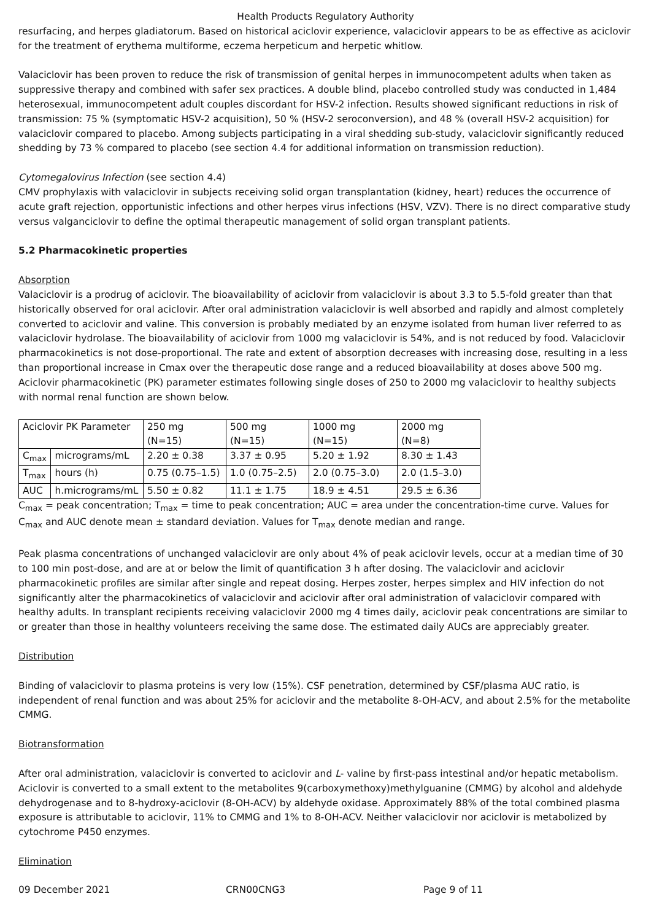Health Products Regulatory Authority
resurfacing, and herpes gladiatorum. Based on historical aciclovir experience, valaciclovir appears to be as effective as aciclovir for the treatment of erythema multiforme, eczema herpeticum and herpetic whitlow.
Valaciclovir has been proven to reduce the risk of transmission of genital herpes in immunocompetent adults when taken as suppressive therapy and combined with safer sex practices. A double blind, placebo controlled study was conducted in 1,484 heterosexual, immunocompetent adult couples discordant for HSV-2 infection. Results showed significant reductions in risk of transmission: 75 % (symptomatic HSV-2 acquisition), 50 % (HSV-2 seroconversion), and 48 % (overall HSV-2 acquisition) for valaciclovir compared to placebo. Among subjects participating in a viral shedding sub-study, valaciclovir significantly reduced shedding by 73 % compared to placebo (see section 4.4 for additional information on transmission reduction).
Cytomegalovirus Infection (see section 4.4)
CMV prophylaxis with valaciclovir in subjects receiving solid organ transplantation (kidney, heart) reduces the occurrence of acute graft rejection, opportunistic infections and other herpes virus infections (HSV, VZV). There is no direct comparative study versus valganciclovir to define the optimal therapeutic management of solid organ transplant patients.
5.2 Pharmacokinetic properties
Absorption
Valaciclovir is a prodrug of aciclovir. The bioavailability of aciclovir from valaciclovir is about 3.3 to 5.5-fold greater than that historically observed for oral aciclovir. After oral administration valaciclovir is well absorbed and rapidly and almost completely converted to aciclovir and valine. This conversion is probably mediated by an enzyme isolated from human liver referred to as valaciclovir hydrolase. The bioavailability of aciclovir from 1000 mg valaciclovir is 54%, and is not reduced by food. Valaciclovir pharmacokinetics is not dose-proportional. The rate and extent of absorption decreases with increasing dose, resulting in a less than proportional increase in Cmax over the therapeutic dose range and a reduced bioavailability at doses above 500 mg. Aciclovir pharmacokinetic (PK) parameter estimates following single doses of 250 to 2000 mg valaciclovir to healthy subjects with normal renal function are shown below.
| Aciclovir PK Parameter | | 250 mg (N=15) | 500 mg (N=15) | 1000 mg (N=15) | 2000 mg (N=8) |
| C<sub>max</sub> | micrograms/mL | 2.20 ± 0.38 | 3.37 ± 0.95 | 5.20 ± 1.92 | 8.30 ± 1.43 |
| T<sub>max</sub> | hours (h) | 0.75 (0.75–1.5) | 1.0 (0.75–2.5) | 2.0 (0.75–3.0) | 2.0 (1.5–3.0) |
| AUC | h.micrograms/mL | 5.50 ± 0.82 | 11.1 ± 1.75 | 18.9 ± 4.51 | 29.5 ± 6.36 |
C<sub>max</sub> = peak concentration; T<sub>max</sub> = time to peak concentration; AUC = area under the concentration-time curve. Values for C<sub>max</sub> and AUC denote mean ± standard deviation. Values for T<sub>max</sub> denote median and range.
Peak plasma concentrations of unchanged valaciclovir are only about 4% of peak aciclovir levels, occur at a median time of 30 to 100 min post-dose, and are at or below the limit of quantification 3 h after dosing. The valaciclovir and aciclovir pharmacokinetic profiles are similar after single and repeat dosing. Herpes zoster, herpes simplex and HIV infection do not significantly alter the pharmacokinetics of valaciclovir and aciclovir after oral administration of valaciclovir compared with healthy adults. In transplant recipients receiving valaciclovir 2000 mg 4 times daily, aciclovir peak concentrations are similar to or greater than those in healthy volunteers receiving the same dose. The estimated daily AUCs are appreciably greater.
Distribution
Binding of valaciclovir to plasma proteins is very low (15%). CSF penetration, determined by CSF/plasma AUC ratio, is independent of renal function and was about 25% for aciclovir and the metabolite 8-OH-ACV, and about 2.5% for the metabolite CMMG.
Biotransformation
After oral administration, valaciclovir is converted to aciclovir and L- valine by first-pass intestinal and/or hepatic metabolism. Aciclovir is converted to a small extent to the metabolites 9(carboxymethoxy)methylguanine (CMMG) by alcohol and aldehyde dehydrogenase and to 8-hydroxy-aciclovir (8-OH-ACV) by aldehyde oxidase. Approximately 88% of the total combined plasma exposure is attributable to aciclovir, 11% to CMMG and 1% to 8-OH-ACV. Neither valaciclovir nor aciclovir is metabolized by cytochrome P450 enzymes.
Elimination
09 December 2021 CRN00CNG3 Page 9 of 11